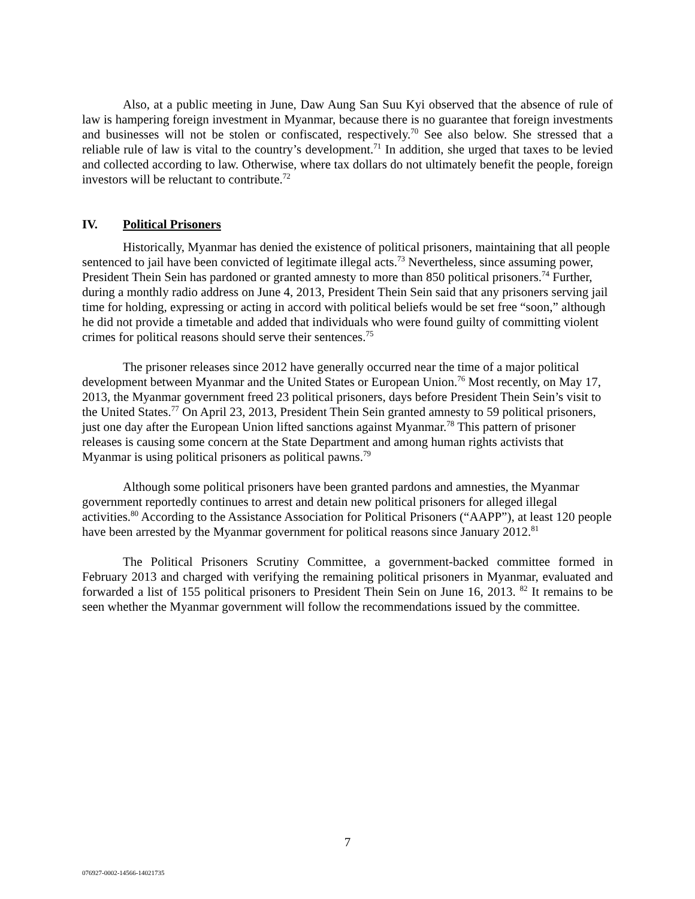Also, at a public meeting in June, Daw Aung San Suu Kyi observed that the absence of rule of law is hampering foreign investment in Myanmar, because there is no guarantee that foreign investments and businesses will not be stolen or confiscated, respectively.<sup>70</sup> See also below. She stressed that a reliable rule of law is vital to the country’s development.<sup>71</sup> In addition, she urged that taxes to be levied and collected according to law. Otherwise, where tax dollars do not ultimately benefit the people, foreign investors will be reluctant to contribute.<sup>72</sup>
IV. Political Prisoners
Historically, Myanmar has denied the existence of political prisoners, maintaining that all people sentenced to jail have been convicted of legitimate illegal acts.<sup>73</sup> Nevertheless, since assuming power, President Thein Sein has pardoned or granted amnesty to more than 850 political prisoners.<sup>74</sup> Further, during a monthly radio address on June 4, 2013, President Thein Sein said that any prisoners serving jail time for holding, expressing or acting in accord with political beliefs would be set free “soon,” although he did not provide a timetable and added that individuals who were found guilty of committing violent crimes for political reasons should serve their sentences.<sup>75</sup>
The prisoner releases since 2012 have generally occurred near the time of a major political development between Myanmar and the United States or European Union.<sup>76</sup> Most recently, on May 17, 2013, the Myanmar government freed 23 political prisoners, days before President Thein Sein’s visit to the United States.<sup>77</sup> On April 23, 2013, President Thein Sein granted amnesty to 59 political prisoners, just one day after the European Union lifted sanctions against Myanmar.<sup>78</sup> This pattern of prisoner releases is causing some concern at the State Department and among human rights activists that Myanmar is using political prisoners as political pawns.<sup>79</sup>
Although some political prisoners have been granted pardons and amnesties, the Myanmar government reportedly continues to arrest and detain new political prisoners for alleged illegal activities.<sup>80</sup> According to the Assistance Association for Political Prisoners (“AAPP”), at least 120 people have been arrested by the Myanmar government for political reasons since January 2012.<sup>81</sup>
The Political Prisoners Scrutiny Committee, a government-backed committee formed in February 2013 and charged with verifying the remaining political prisoners in Myanmar, evaluated and forwarded a list of 155 political prisoners to President Thein Sein on June 16, 2013. <sup>82</sup> It remains to be seen whether the Myanmar government will follow the recommendations issued by the committee.
7
076927-0002-14566-14021735